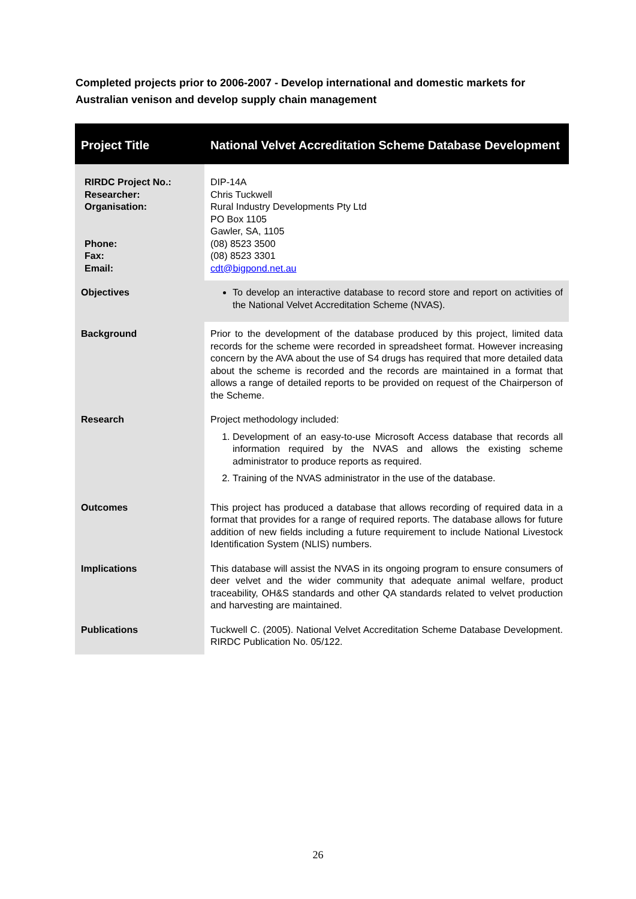Completed projects prior to 2006-2007 - Develop international and domestic markets for Australian venison and develop supply chain management
| Project Title | National Velvet Accreditation Scheme Database Development |
| RIRDC Project No.: Researcher: Organisation: Phone: Fax: Email: | DIP-14A Chris Tuckwell Rural Industry Developments Pty Ltd PO Box 1105 Gawler, SA, 1105 (08) 8523 3500 (08) 8523 3301 cdt@bigpond.net.au |
| Objectives | To develop an interactive database to record store and report on activities of the National Velvet Accreditation Scheme (NVAS). |
| Background | Prior to the development of the database produced by this project, limited data records for the scheme were recorded in spreadsheet format. However increasing concern by the AVA about the use of S4 drugs has required that more detailed data about the scheme is recorded and the records are maintained in a format that allows a range of detailed reports to be provided on request of the Chairperson of the Scheme. |
| Research | Project methodology included: 1. Development of an easy-to-use Microsoft Access database that records all information required by the NVAS and allows the existing scheme administrator to produce reports as required. 2. Training of the NVAS administrator in the use of the database. |
| Outcomes | This project has produced a database that allows recording of required data in a format that provides for a range of required reports. The database allows for future addition of new fields including a future requirement to include National Livestock Identification System (NLIS) numbers. |
| Implications | This database will assist the NVAS in its ongoing program to ensure consumers of deer velvet and the wider community that adequate animal welfare, product traceability, OH&S standards and other QA standards related to velvet production and harvesting are maintained. |
| Publications | Tuckwell C. (2005). National Velvet Accreditation Scheme Database Development. RIRDC Publication No. 05/122. |
26